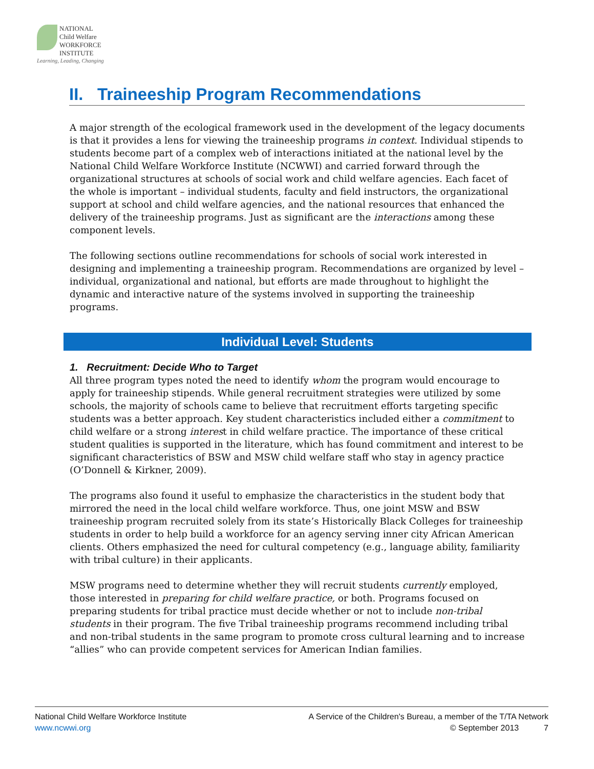NATIONAL
Child Welfare
WORKFORCE
INSTITUTE
Learning, Leading, Changing
II. Traineeship Program Recommendations
A major strength of the ecological framework used in the development of the legacy documents is that it provides a lens for viewing the traineeship programs in context. Individual stipends to students become part of a complex web of interactions initiated at the national level by the National Child Welfare Workforce Institute (NCWWI) and carried forward through the organizational structures at schools of social work and child welfare agencies. Each facet of the whole is important – individual students, faculty and field instructors, the organizational support at school and child welfare agencies, and the national resources that enhanced the delivery of the traineeship programs. Just as significant are the interactions among these component levels.
The following sections outline recommendations for schools of social work interested in designing and implementing a traineeship program. Recommendations are organized by level – individual, organizational and national, but efforts are made throughout to highlight the dynamic and interactive nature of the systems involved in supporting the traineeship programs.
Individual Level: Students
1. Recruitment: Decide Who to Target
All three program types noted the need to identify whom the program would encourage to apply for traineeship stipends. While general recruitment strategies were utilized by some schools, the majority of schools came to believe that recruitment efforts targeting specific students was a better approach. Key student characteristics included either a commitment to child welfare or a strong interest in child welfare practice. The importance of these critical student qualities is supported in the literature, which has found commitment and interest to be significant characteristics of BSW and MSW child welfare staff who stay in agency practice (O’Donnell & Kirkner, 2009).
The programs also found it useful to emphasize the characteristics in the student body that mirrored the need in the local child welfare workforce. Thus, one joint MSW and BSW traineeship program recruited solely from its state’s Historically Black Colleges for traineeship students in order to help build a workforce for an agency serving inner city African American clients. Others emphasized the need for cultural competency (e.g., language ability, familiarity with tribal culture) in their applicants.
MSW programs need to determine whether they will recruit students currently employed, those interested in preparing for child welfare practice, or both. Programs focused on preparing students for tribal practice must decide whether or not to include non-tribal students in their program. The five Tribal traineeship programs recommend including tribal and non-tribal students in the same program to promote cross cultural learning and to increase “allies” who can provide competent services for American Indian families.
National Child Welfare Workforce Institute
www.ncwwi.org
A Service of the Children's Bureau, a member of the T/TA Network
© September 2013 7